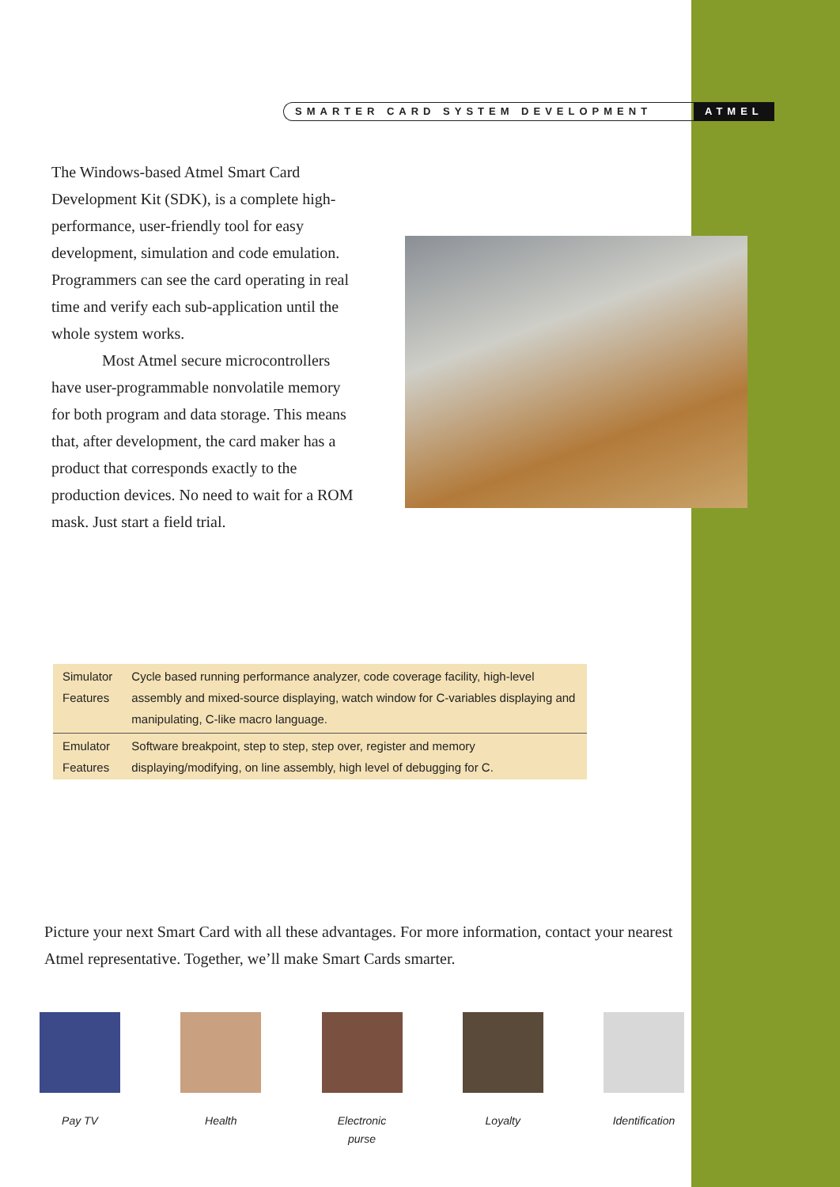SMARTER CARD SYSTEM DEVELOPMENT
ATMEL
The Windows-based Atmel Smart Card Development Kit (SDK), is a complete high-performance, user-friendly tool for easy development, simulation and code emulation. Programmers can see the card operating in real time and verify each sub-application until the whole system works.
Most Atmel secure microcontrollers have user-programmable nonvolatile memory for both program and data storage. This means that, after development, the card maker has a product that corresponds exactly to the production devices. No need to wait for a ROM mask. Just start a field trial.
| Simulator Features | Cycle based running performance analyzer, code coverage facility, high-level assembly and mixed-source displaying, watch window for C-variables displaying and manipulating, C-like macro language. |
| Emulator Features | Software breakpoint, step to step, step over, register and memory displaying/modifying, on line assembly, high level of debugging for C. |
Picture your next Smart Card with all these advantages. For more information, contact your nearest Atmel representative. Together, we’ll make Smart Cards smarter.
Pay TV Health Electronic
purse
Loyalty Identification